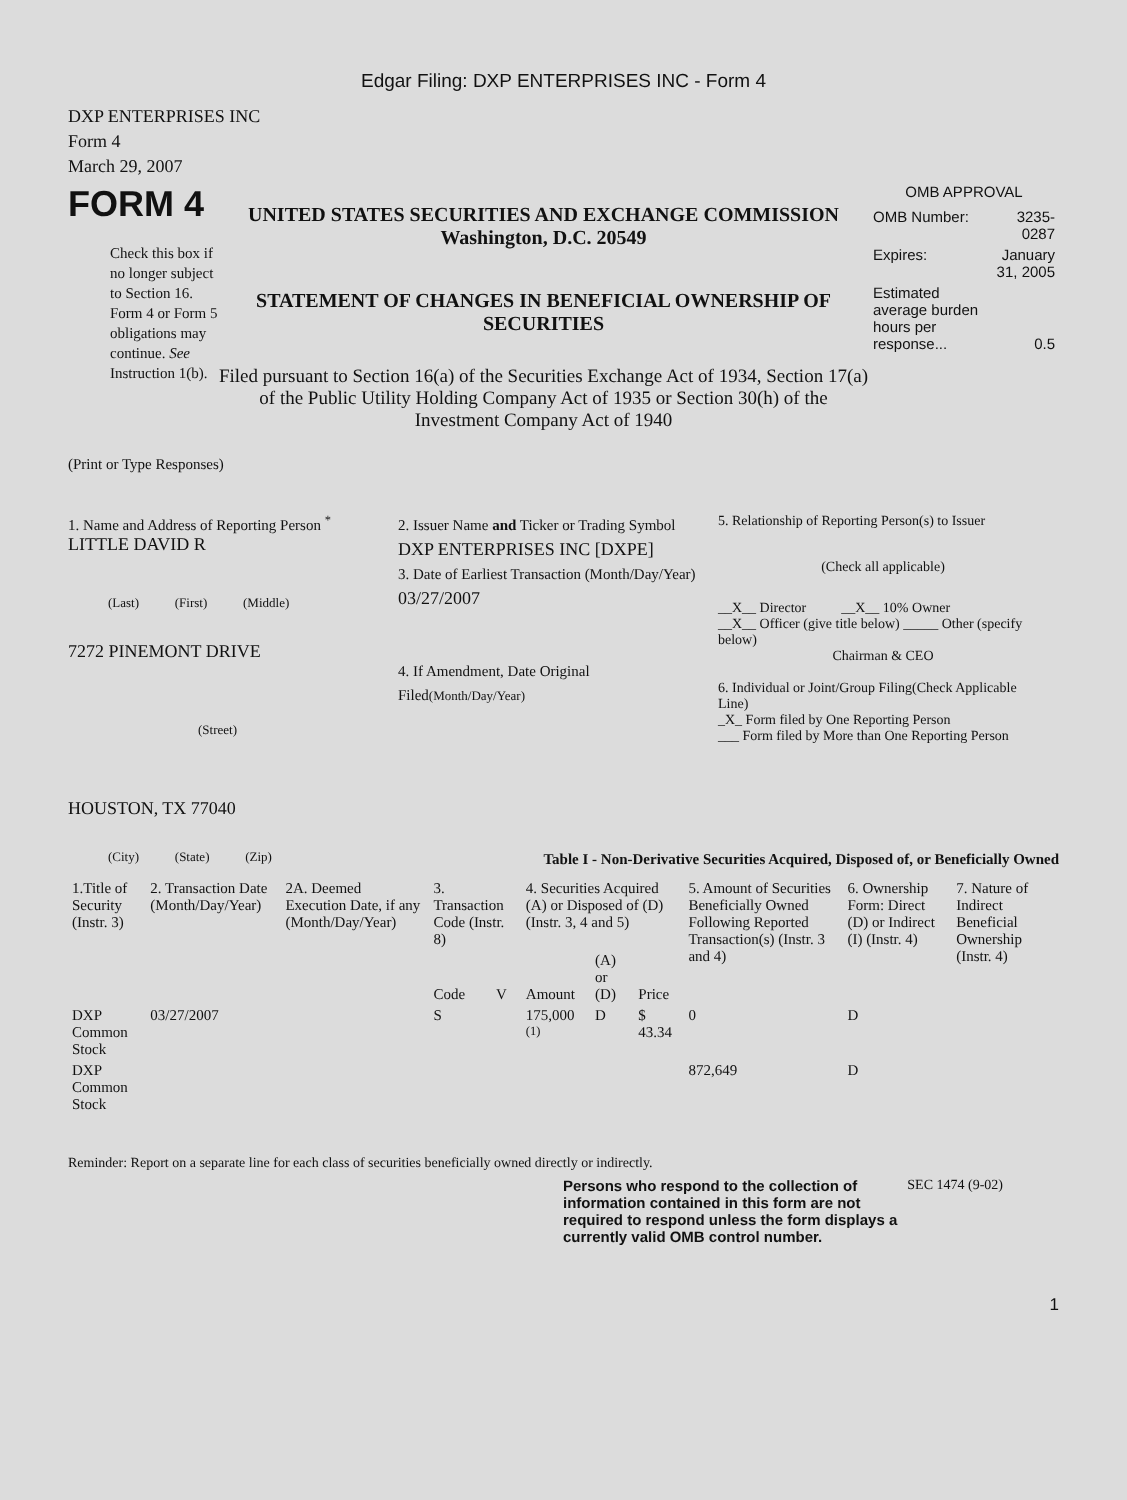Edgar Filing: DXP ENTERPRISES INC - Form 4
DXP ENTERPRISES INC
Form 4
March 29, 2007
FORM 4
Check this box if no longer subject to Section 16. Form 4 or Form 5 obligations may continue. See Instruction 1(b).
UNITED STATES SECURITIES AND EXCHANGE COMMISSION
Washington, D.C. 20549
STATEMENT OF CHANGES IN BENEFICIAL OWNERSHIP OF SECURITIES
Filed pursuant to Section 16(a) of the Securities Exchange Act of 1934, Section 17(a) of the Public Utility Holding Company Act of 1935 or Section 30(h) of the Investment Company Act of 1940
OMB APPROVAL
| OMB Number: | 3235-0287 |
| Expires: | January 31, 2005 |
| Estimated average burden hours per response... | 0.5 |
(Print or Type Responses)
1. Name and Address of Reporting Person <sup>*</sup>
LITTLE DAVID R
(Last) (First) (Middle)
7272 PINEMONT DRIVE
(Street)
HOUSTON, TX 77040
(City) (State) (Zip)
2. Issuer Name and Ticker or Trading Symbol
DXP ENTERPRISES INC [DXPE]
3. Date of Earliest Transaction (Month/Day/Year)
03/27/2007
4. If Amendment, Date Original Filed(Month/Day/Year)
5. Relationship of Reporting Person(s) to Issuer
(Check all applicable)
__X__ Director __X__ 10% Owner
__X__ Officer (give title below) _____ Other (specify below)
Chairman & CEO
6. Individual or Joint/Group Filing(Check Applicable Line)
_X_ Form filed by One Reporting Person
___ Form filed by More than One Reporting Person
Table I - Non-Derivative Securities Acquired, Disposed of, or Beneficially Owned
| 1.Title of Security (Instr. 3) | 2. Transaction Date (Month/Day/Year) | 2A. Deemed Execution Date, if any (Month/Day/Year) | 3. Transaction Code (Instr. 8) | | 4. Securities Acquired (A) or Disposed of (D) (Instr. 3, 4 and 5) | | | 5. Amount of Securities Beneficially Owned Following Reported Transaction(s) (Instr. 3 and 4) | 6. Ownership Form: Direct (D) or Indirect (I) (Instr. 4) | 7. Nature of Indirect Beneficial Ownership (Instr. 4) |
| --- | --- | --- | --- | --- | --- | --- | --- | --- | --- | --- |
| | | | Code | V | Amount | (A) or (D) | Price | | | |
| DXP Common Stock | 03/27/2007 | | S | | 175,000 <sup>(1)</sup> | D | $ 43.34 | 0 | D | |
| DXP Common Stock | | | | | | | | 872,649 | D | |
Reminder: Report on a separate line for each class of securities beneficially owned directly or indirectly.
Persons who respond to the collection of information contained in this form are not required to respond unless the form displays a currently valid OMB control number.
SEC 1474 (9-02)
1